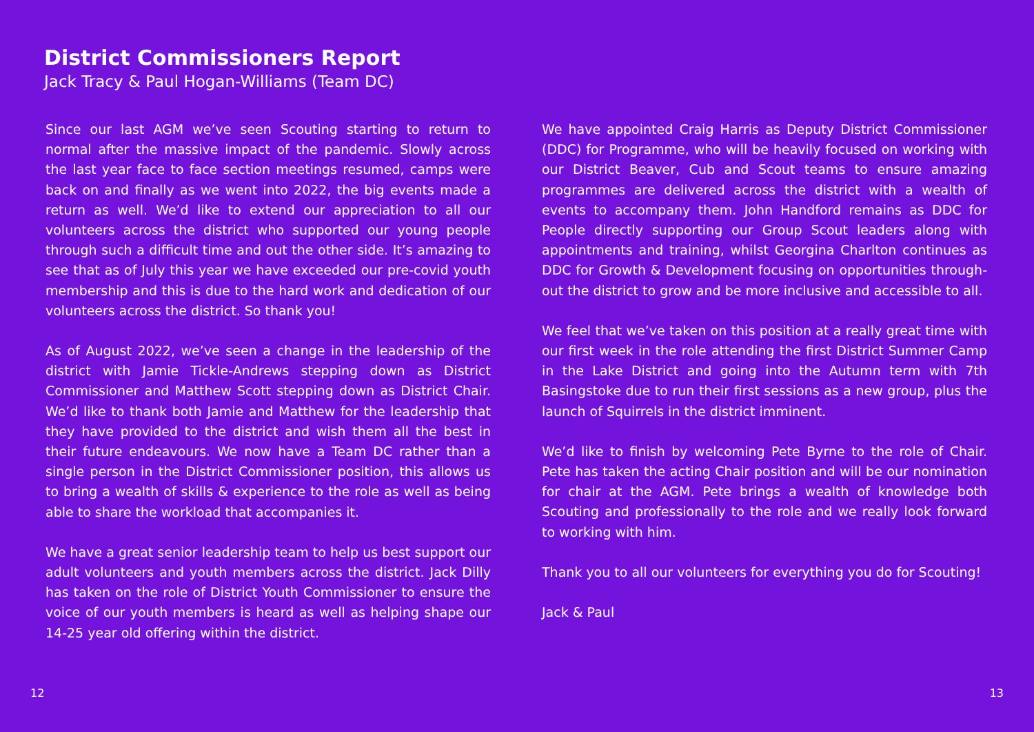District Commissioners Report
Jack Tracy & Paul Hogan-Williams (Team DC)
Since our last AGM we’ve seen Scouting starting to return to normal after the massive impact of the pandemic. Slowly across the last year face to face section meetings resumed, camps were back on and finally as we went into 2022, the big events made a return as well. We’d like to extend our appreciation to all our volunteers across the district who supported our young people through such a difficult time and out the other side. It’s amazing to see that as of July this year we have exceeded our pre-covid youth membership and this is due to the hard work and dedication of our volunteers across the district. So thank you!
As of August 2022, we’ve seen a change in the leadership of the district with Jamie Tickle-Andrews stepping down as District Commissioner and Matthew Scott stepping down as District Chair. We’d like to thank both Jamie and Matthew for the leadership that they have provided to the district and wish them all the best in their future endeavours. We now have a Team DC rather than a single person in the District Commissioner position, this allows us to bring a wealth of skills & experience to the role as well as being able to share the workload that accompanies it.
We have a great senior leadership team to help us best support our adult volunteers and youth members across the district. Jack Dilly has taken on the role of District Youth Commissioner to ensure the voice of our youth members is heard as well as helping shape our 14-25 year old offering within the district.
We have appointed Craig Harris as Deputy District Commissioner (DDC) for Programme, who will be heavily focused on working with our District Beaver, Cub and Scout teams to ensure amazing programmes are delivered across the district with a wealth of events to accompany them. John Handford remains as DDC for People directly supporting our Group Scout leaders along with appointments and training, whilst Georgina Charlton continues as DDC for Growth & Development focusing on opportunities through-out the district to grow and be more inclusive and accessible to all.
We feel that we’ve taken on this position at a really great time with our first week in the role attending the first District Summer Camp in the Lake District and going into the Autumn term with 7th Basingstoke due to run their first sessions as a new group, plus the launch of Squirrels in the district imminent.
We’d like to finish by welcoming Pete Byrne to the role of Chair. Pete has taken the acting Chair position and will be our nomination for chair at the AGM. Pete brings a wealth of knowledge both Scouting and professionally to the role and we really look forward to working with him.
Thank you to all our volunteers for everything you do for Scouting!
Jack & Paul
12 13